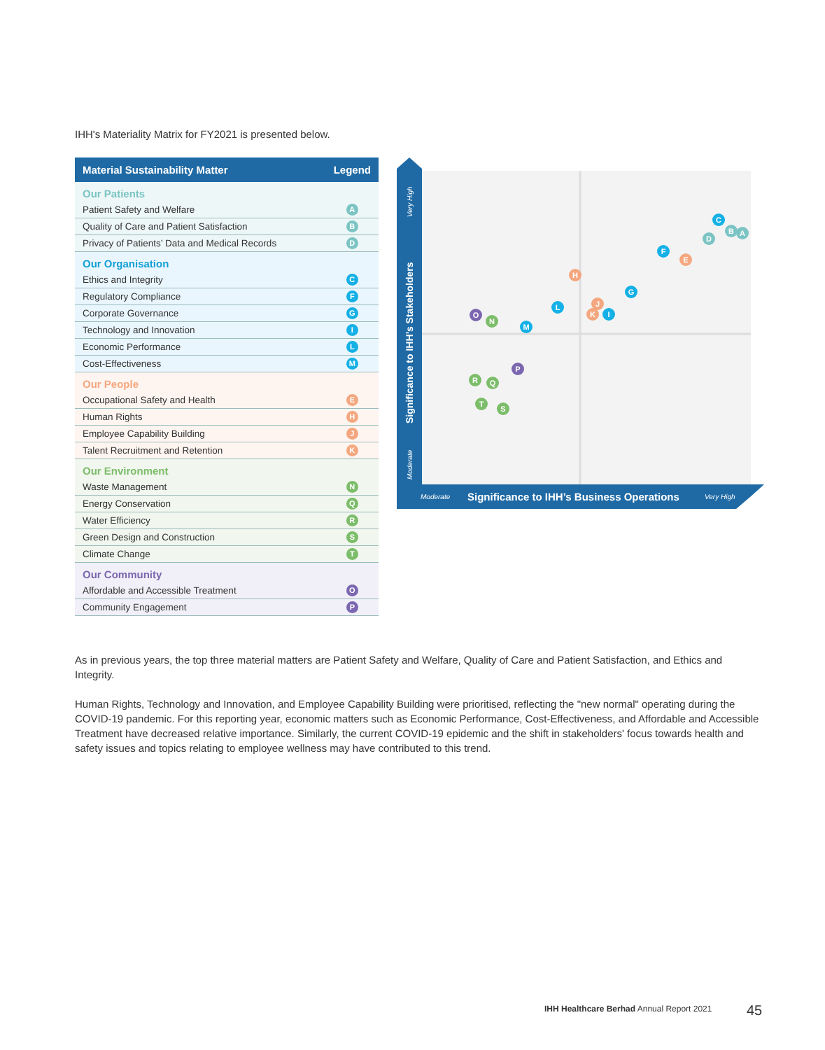IHH's Materiality Matrix for FY2021 is presented below.
| Material Sustainability Matter | Legend |
| --- | --- |
| Our Patients | |
| Patient Safety and Welfare | A |
| Quality of Care and Patient Satisfaction | B |
| Privacy of Patients’ Data and Medical Records | D |
| Our Organisation | |
| Ethics and Integrity | C |
| Regulatory Compliance | F |
| Corporate Governance | G |
| Technology and Innovation | I |
| Economic Performance | L |
| Cost-Effectiveness | M |
| Our People | |
| Occupational Safety and Health | E |
| Human Rights | H |
| Employee Capability Building | J |
| Talent Recruitment and Retention | K |
| Our Environment | |
| Waste Management | N |
| Energy Conservation | Q |
| Water Efficiency | R |
| Green Design and Construction | S |
| Climate Change | T |
| Our Community | |
| Affordable and Accessible Treatment | O |
| Community Engagement | P |
Very High
Moderate
Moderate
Very High
Significance to IHH’s Stakeholders
Significance to IHH’s Business Operations
A
B
C
D
E
F
G
H
J
K
I
L
M
O
N
P
R
Q
T
S
As in previous years, the top three material matters are Patient Safety and Welfare, Quality of Care and Patient Satisfaction, and Ethics and Integrity.
Human Rights, Technology and Innovation, and Employee Capability Building were prioritised, reflecting the "new normal" operating during the COVID-19 pandemic. For this reporting year, economic matters such as Economic Performance, Cost-Effectiveness, and Affordable and Accessible Treatment have decreased relative importance. Similarly, the current COVID-19 epidemic and the shift in stakeholders' focus towards health and safety issues and topics relating to employee wellness may have contributed to this trend.
IHH Healthcare Berhad Annual Report 2021
45